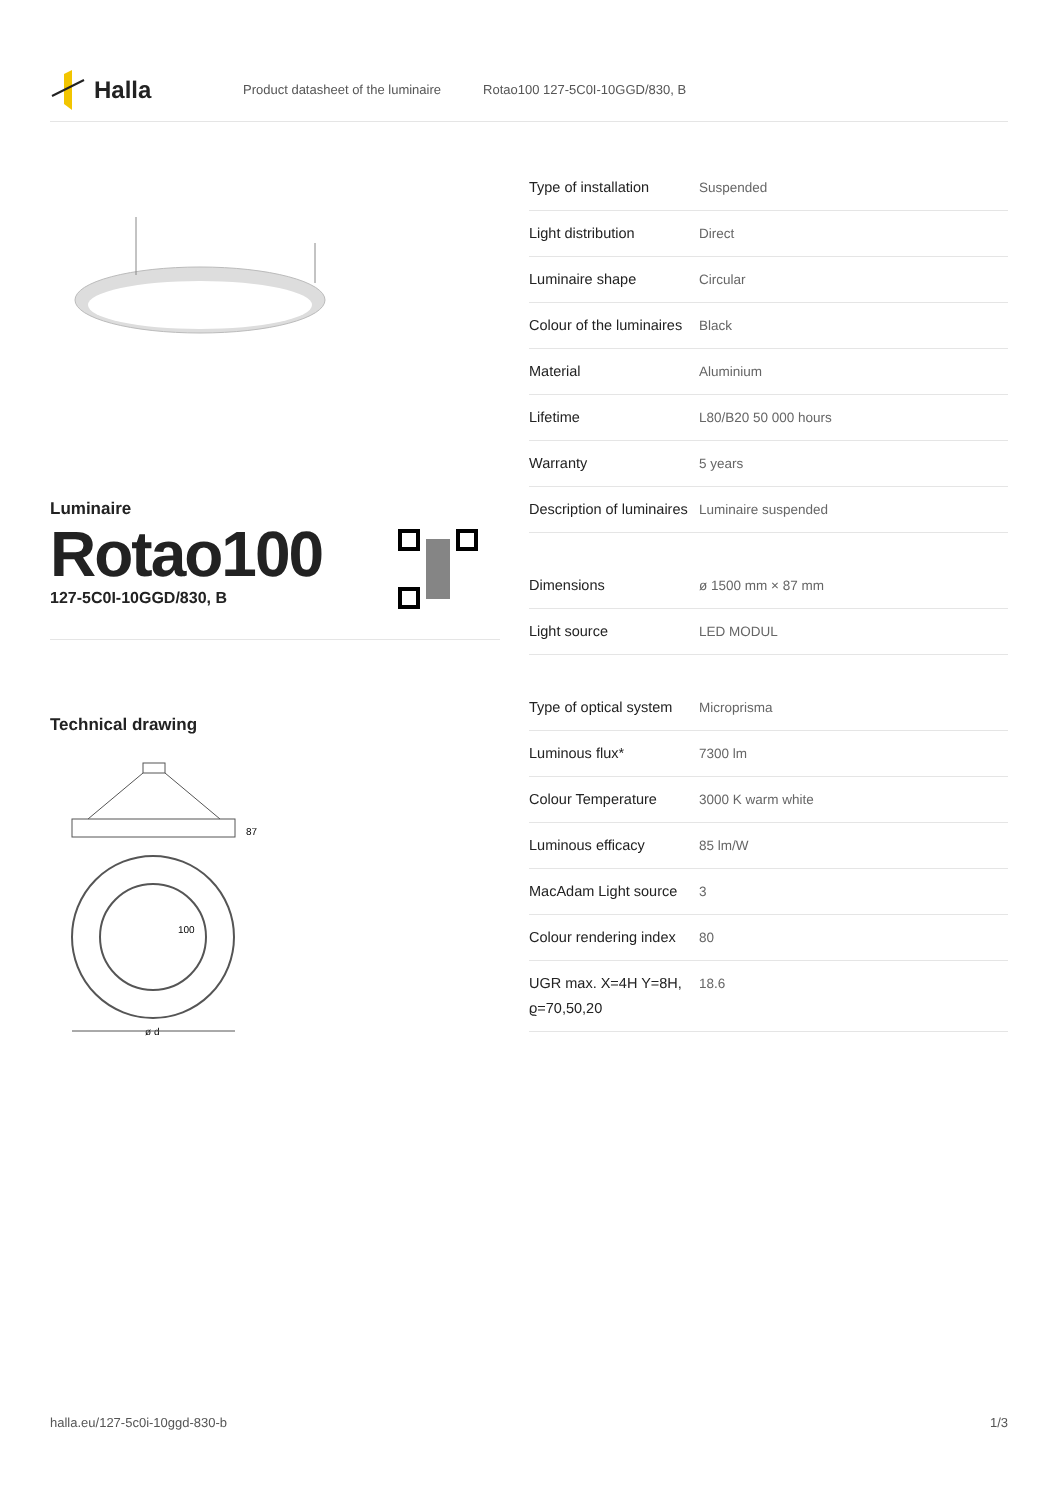Halla
Product datasheet of the luminaire Rotao100 127-5C0I-10GGD/830, B
Luminaire
Rotao100
127-5C0I-10GGD/830, B
Technical drawing
87
100
ø d
| Type of installation | Suspended |
| Light distribution | Direct |
| Luminaire shape | Circular |
| Colour of the luminaires | Black |
| Material | Aluminium |
| Lifetime | L80/B20 50 000 hours |
| Warranty | 5 years |
| Description of luminaires | Luminaire suspended |
| Dimensions | ø 1500 mm × 87 mm |
| Light source | LED MODUL |
| Type of optical system | Microprisma |
| Luminous flux* | 7300 lm |
| Colour Temperature | 3000 K warm white |
| Luminous efficacy | 85 lm/W |
| MacAdam Light source | 3 |
| Colour rendering index | 80 |
| UGR max. X=4H Y=8H, ϱ=70,50,20 | 18.6 |
halla.eu/127-5c0i-10ggd-830-b
1/3